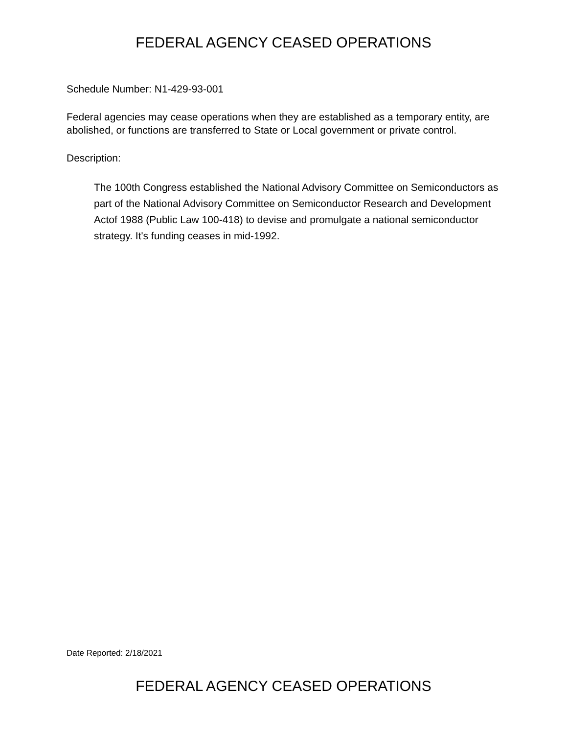FEDERAL AGENCY CEASED OPERATIONS
Schedule Number: N1-429-93-001
Federal agencies may cease operations when they are established as a temporary entity, are abolished, or functions are transferred to State or Local government or private control.
Description:
The 100th Congress established the National Advisory Committee on Semiconductors as part of the National Advisory Committee on Semiconductor Research and Development Actof 1988 (Public Law 100-418) to devise and promulgate a national semiconductor strategy. It's funding ceases in mid-1992.
Date Reported: 2/18/2021
FEDERAL AGENCY CEASED OPERATIONS